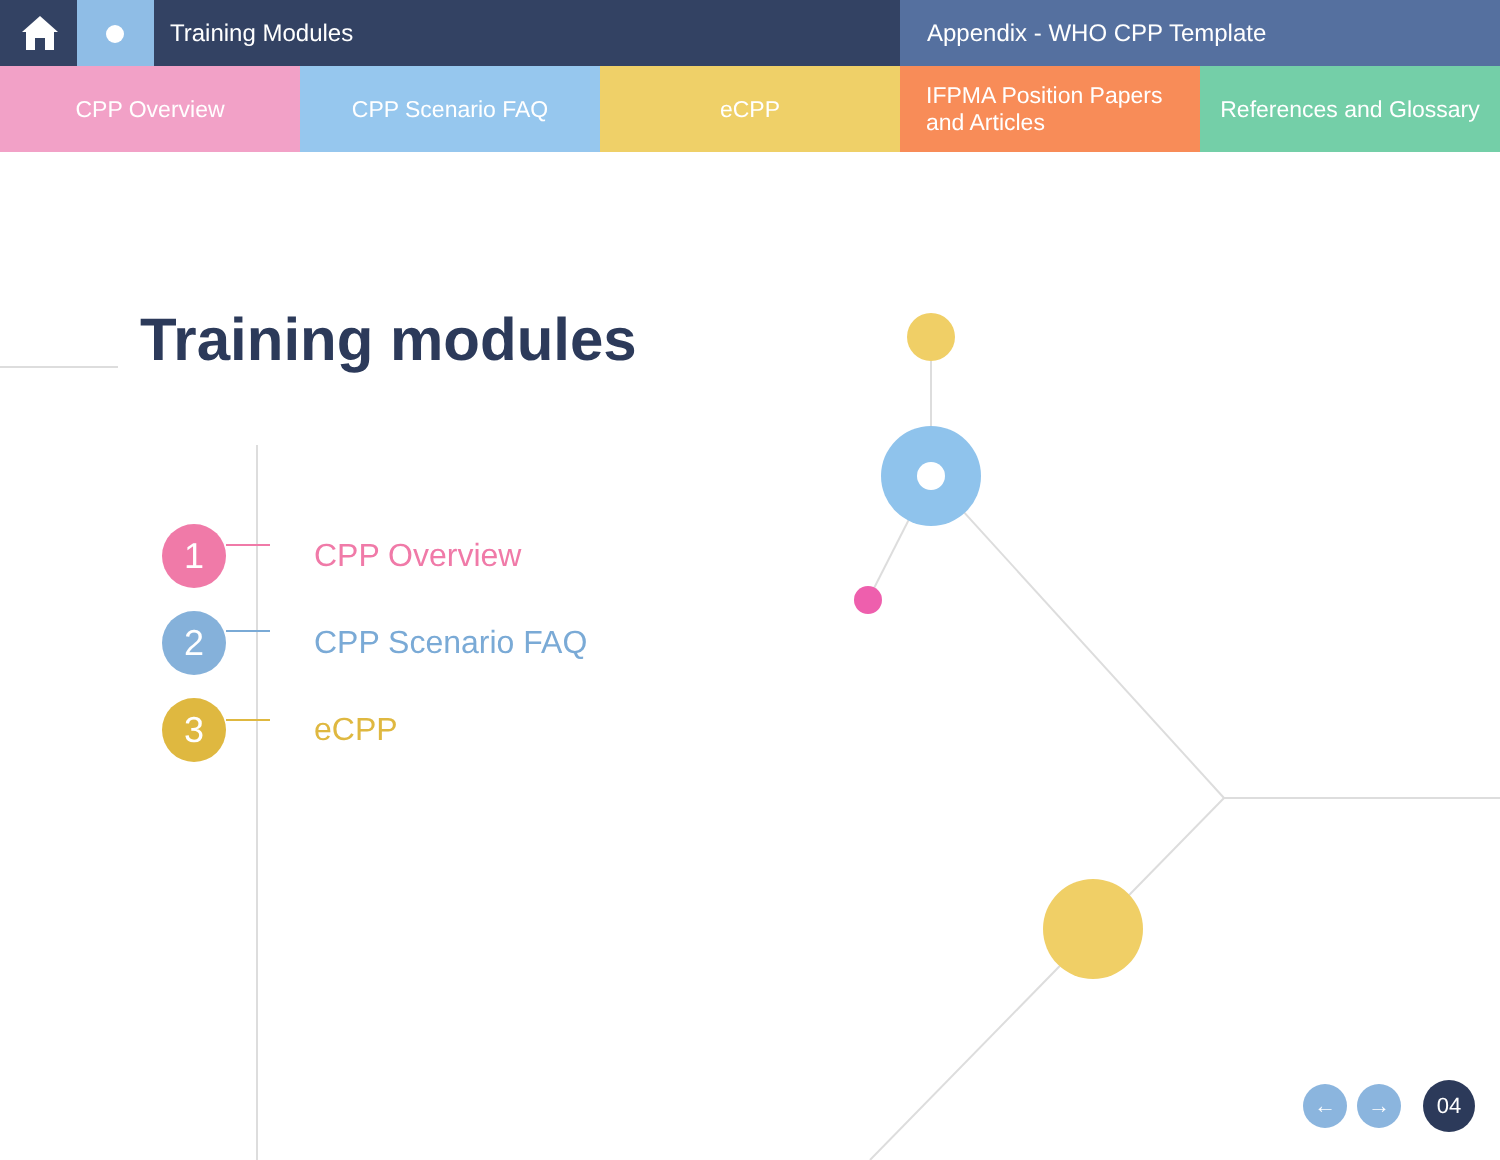Training Modules Appendix - WHO CPP Template
CPP Overview CPP Scenario FAQ eCPP IFPMA Position Papers
and Articles
References and Glossary
Training modules
1
CPP Overview
2
CPP Scenario FAQ
3
eCPP
← →
04